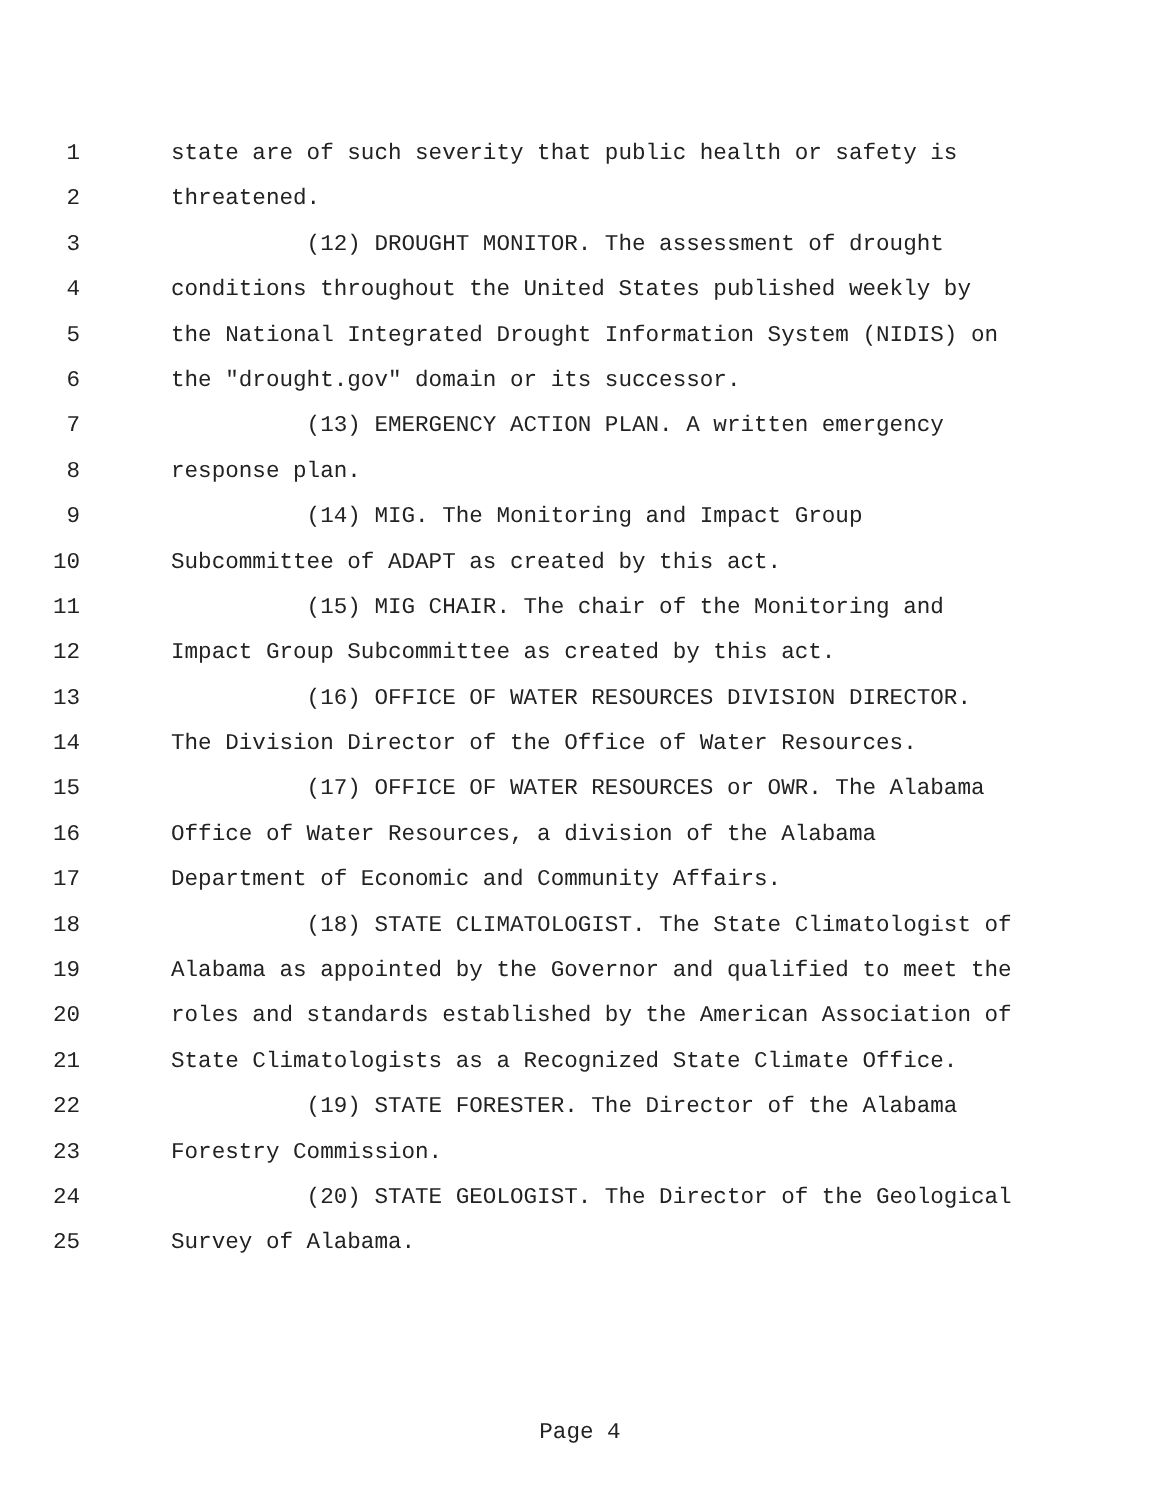1 state are of such severity that public health or safety is
2 threatened.
3 (12) DROUGHT MONITOR. The assessment of drought
4 conditions throughout the United States published weekly by
5 the National Integrated Drought Information System (NIDIS) on
6 the "drought.gov" domain or its successor.
7 (13) EMERGENCY ACTION PLAN. A written emergency
8 response plan.
9 (14) MIG. The Monitoring and Impact Group
10 Subcommittee of ADAPT as created by this act.
11 (15) MIG CHAIR. The chair of the Monitoring and
12 Impact Group Subcommittee as created by this act.
13 (16) OFFICE OF WATER RESOURCES DIVISION DIRECTOR.
14 The Division Director of the Office of Water Resources.
15 (17) OFFICE OF WATER RESOURCES or OWR. The Alabama
16 Office of Water Resources, a division of the Alabama
17 Department of Economic and Community Affairs.
18 (18) STATE CLIMATOLOGIST. The State Climatologist of
19 Alabama as appointed by the Governor and qualified to meet the
20 roles and standards established by the American Association of
21 State Climatologists as a Recognized State Climate Office.
22 (19) STATE FORESTER. The Director of the Alabama
23 Forestry Commission.
24 (20) STATE GEOLOGIST. The Director of the Geological
25 Survey of Alabama.
Page 4